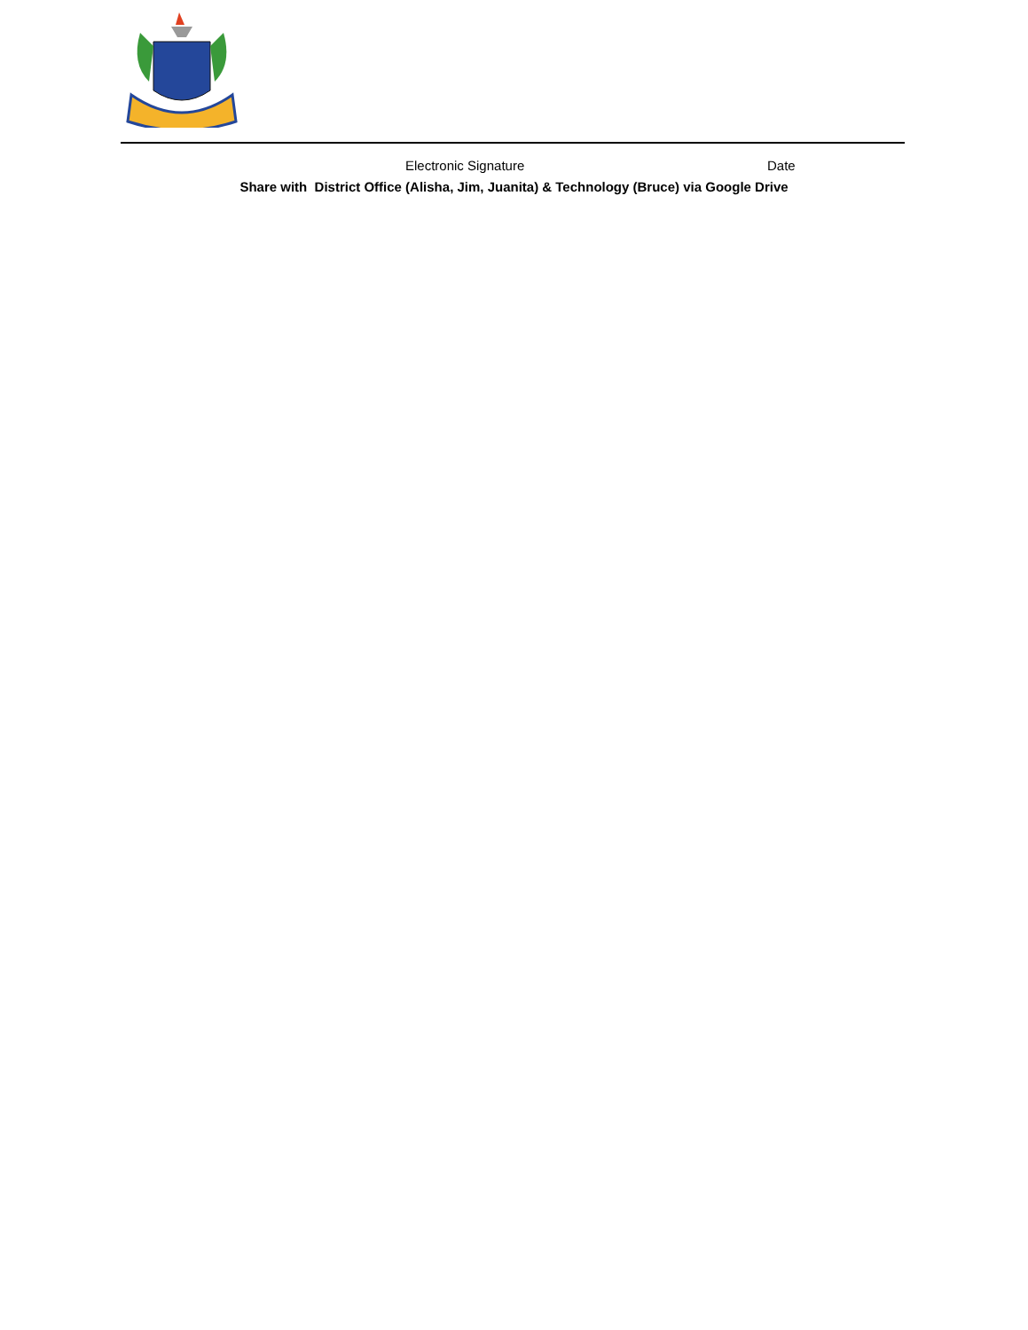Electronic Signature Date
Share with District Office (Alisha, Jim, Juanita) & Technology (Bruce) via Google Drive